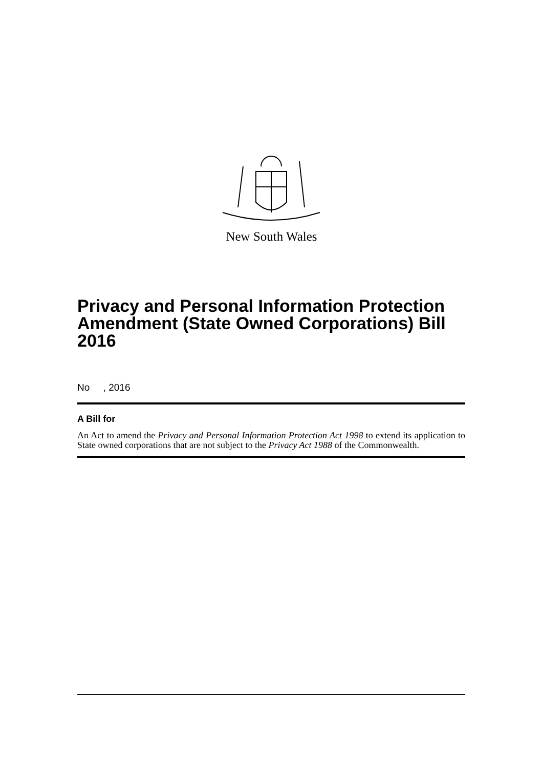New South Wales
Privacy and Personal Information Protection Amendment (State Owned Corporations) Bill 2016
No , 2016
A Bill for
An Act to amend the Privacy and Personal Information Protection Act 1998 to extend its application to State owned corporations that are not subject to the Privacy Act 1988 of the Commonwealth.